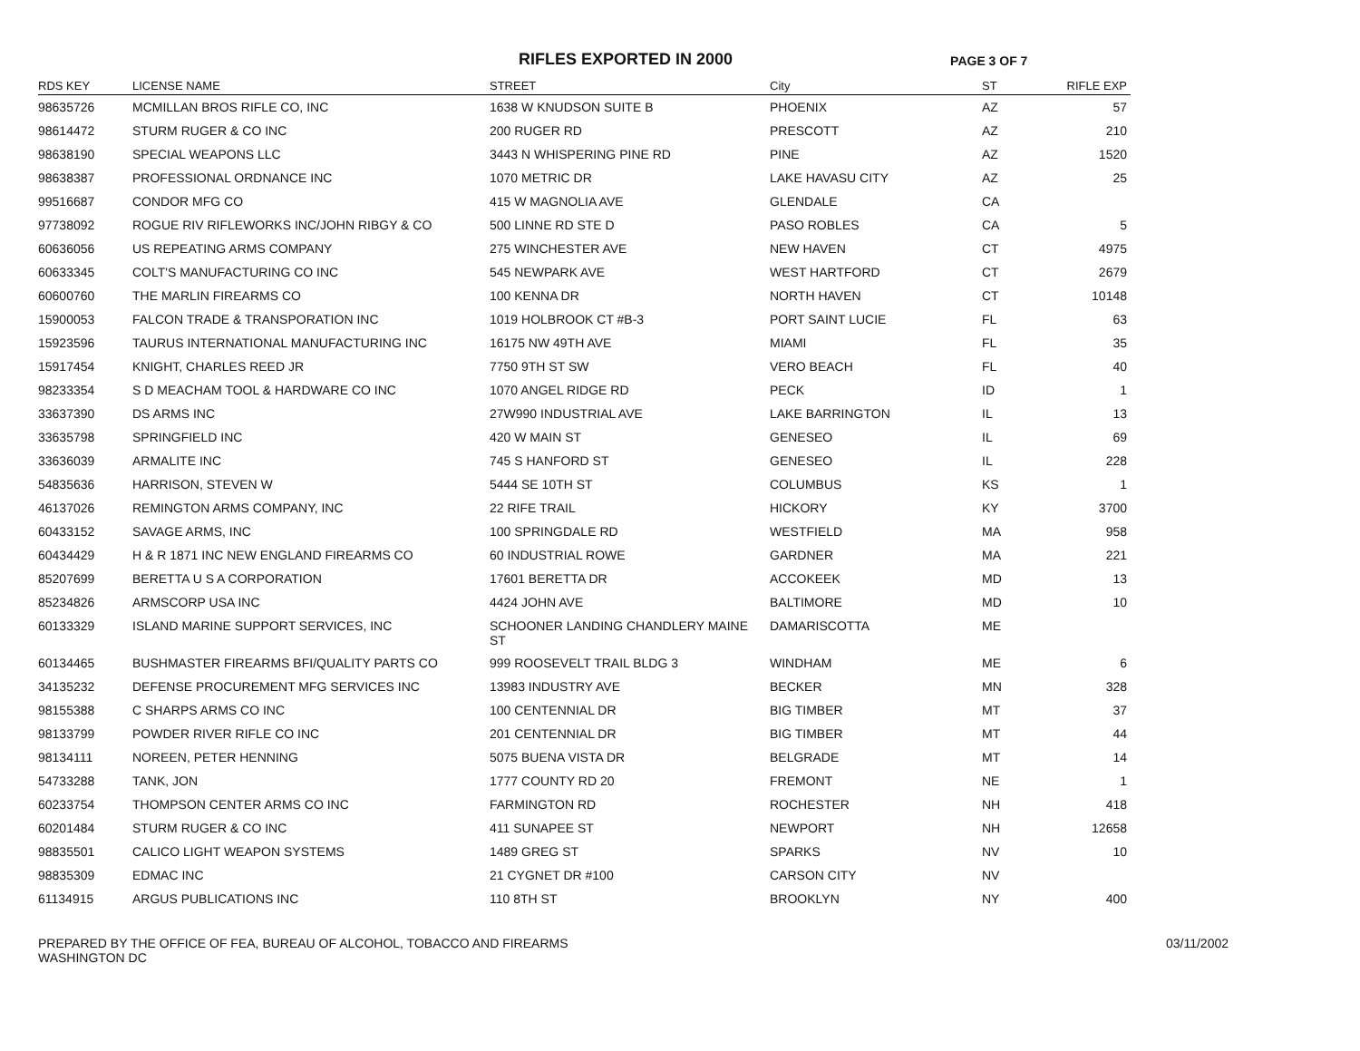RIFLES EXPORTED IN 2000
PAGE 3 OF 7
| RDS KEY | LICENSE NAME | STREET | City | ST | RIFLE EXP |
| --- | --- | --- | --- | --- | --- |
| 98635726 | MCMILLAN BROS RIFLE CO, INC | 1638 W KNUDSON SUITE B | PHOENIX | AZ | 57 |
| 98614472 | STURM RUGER & CO INC | 200 RUGER RD | PRESCOTT | AZ | 210 |
| 98638190 | SPECIAL WEAPONS LLC | 3443 N WHISPERING PINE RD | PINE | AZ | 1520 |
| 98638387 | PROFESSIONAL ORDNANCE INC | 1070 METRIC DR | LAKE HAVASU CITY | AZ | 25 |
| 99516687 | CONDOR MFG CO | 415 W MAGNOLIA AVE | GLENDALE | CA | |
| 97738092 | ROGUE RIV RIFLEWORKS INC/JOHN RIBGY & CO | 500 LINNE RD STE D | PASO ROBLES | CA | 5 |
| 60636056 | US REPEATING ARMS COMPANY | 275 WINCHESTER AVE | NEW HAVEN | CT | 4975 |
| 60633345 | COLT'S MANUFACTURING CO INC | 545 NEWPARK AVE | WEST HARTFORD | CT | 2679 |
| 60600760 | THE MARLIN FIREARMS CO | 100 KENNA DR | NORTH HAVEN | CT | 10148 |
| 15900053 | FALCON TRADE & TRANSPORATION INC | 1019 HOLBROOK CT #B-3 | PORT SAINT LUCIE | FL | 63 |
| 15923596 | TAURUS INTERNATIONAL MANUFACTURING INC | 16175 NW 49TH AVE | MIAMI | FL | 35 |
| 15917454 | KNIGHT, CHARLES REED JR | 7750 9TH ST SW | VERO BEACH | FL | 40 |
| 98233354 | S D MEACHAM TOOL & HARDWARE CO INC | 1070 ANGEL RIDGE RD | PECK | ID | 1 |
| 33637390 | DS ARMS INC | 27W990 INDUSTRIAL AVE | LAKE BARRINGTON | IL | 13 |
| 33635798 | SPRINGFIELD INC | 420 W MAIN ST | GENESEO | IL | 69 |
| 33636039 | ARMALITE INC | 745 S HANFORD ST | GENESEO | IL | 228 |
| 54835636 | HARRISON, STEVEN W | 5444 SE 10TH ST | COLUMBUS | KS | 1 |
| 46137026 | REMINGTON ARMS COMPANY, INC | 22 RIFE TRAIL | HICKORY | KY | 3700 |
| 60433152 | SAVAGE ARMS, INC | 100 SPRINGDALE RD | WESTFIELD | MA | 958 |
| 60434429 | H & R 1871 INC NEW ENGLAND FIREARMS CO | 60 INDUSTRIAL ROWE | GARDNER | MA | 221 |
| 85207699 | BERETTA U S A CORPORATION | 17601 BERETTA DR | ACCOKEEK | MD | 13 |
| 85234826 | ARMSCORP USA INC | 4424 JOHN AVE | BALTIMORE | MD | 10 |
| 60133329 | ISLAND MARINE SUPPORT SERVICES, INC | SCHOONER LANDING CHANDLERY MAINE ST | DAMARISCOTTA | ME | |
| 60134465 | BUSHMASTER FIREARMS BFI/QUALITY PARTS CO | 999 ROOSEVELT TRAIL BLDG 3 | WINDHAM | ME | 6 |
| 34135232 | DEFENSE PROCUREMENT MFG SERVICES INC | 13983 INDUSTRY AVE | BECKER | MN | 328 |
| 98155388 | C SHARPS ARMS CO INC | 100 CENTENNIAL DR | BIG TIMBER | MT | 37 |
| 98133799 | POWDER RIVER RIFLE CO INC | 201 CENTENNIAL DR | BIG TIMBER | MT | 44 |
| 98134111 | NOREEN, PETER HENNING | 5075 BUENA VISTA DR | BELGRADE | MT | 14 |
| 54733288 | TANK, JON | 1777 COUNTY RD 20 | FREMONT | NE | 1 |
| 60233754 | THOMPSON CENTER ARMS CO INC | FARMINGTON RD | ROCHESTER | NH | 418 |
| 60201484 | STURM RUGER & CO INC | 411 SUNAPEE ST | NEWPORT | NH | 12658 |
| 98835501 | CALICO LIGHT WEAPON SYSTEMS | 1489 GREG ST | SPARKS | NV | 10 |
| 98835309 | EDMAC INC | 21 CYGNET DR #100 | CARSON CITY | NV | |
| 61134915 | ARGUS PUBLICATIONS INC | 110 8TH ST | BROOKLYN | NY | 400 |
PREPARED BY THE OFFICE OF FEA, BUREAU OF ALCOHOL, TOBACCO AND FIREARMS
WASHINGTON DC
03/11/2002